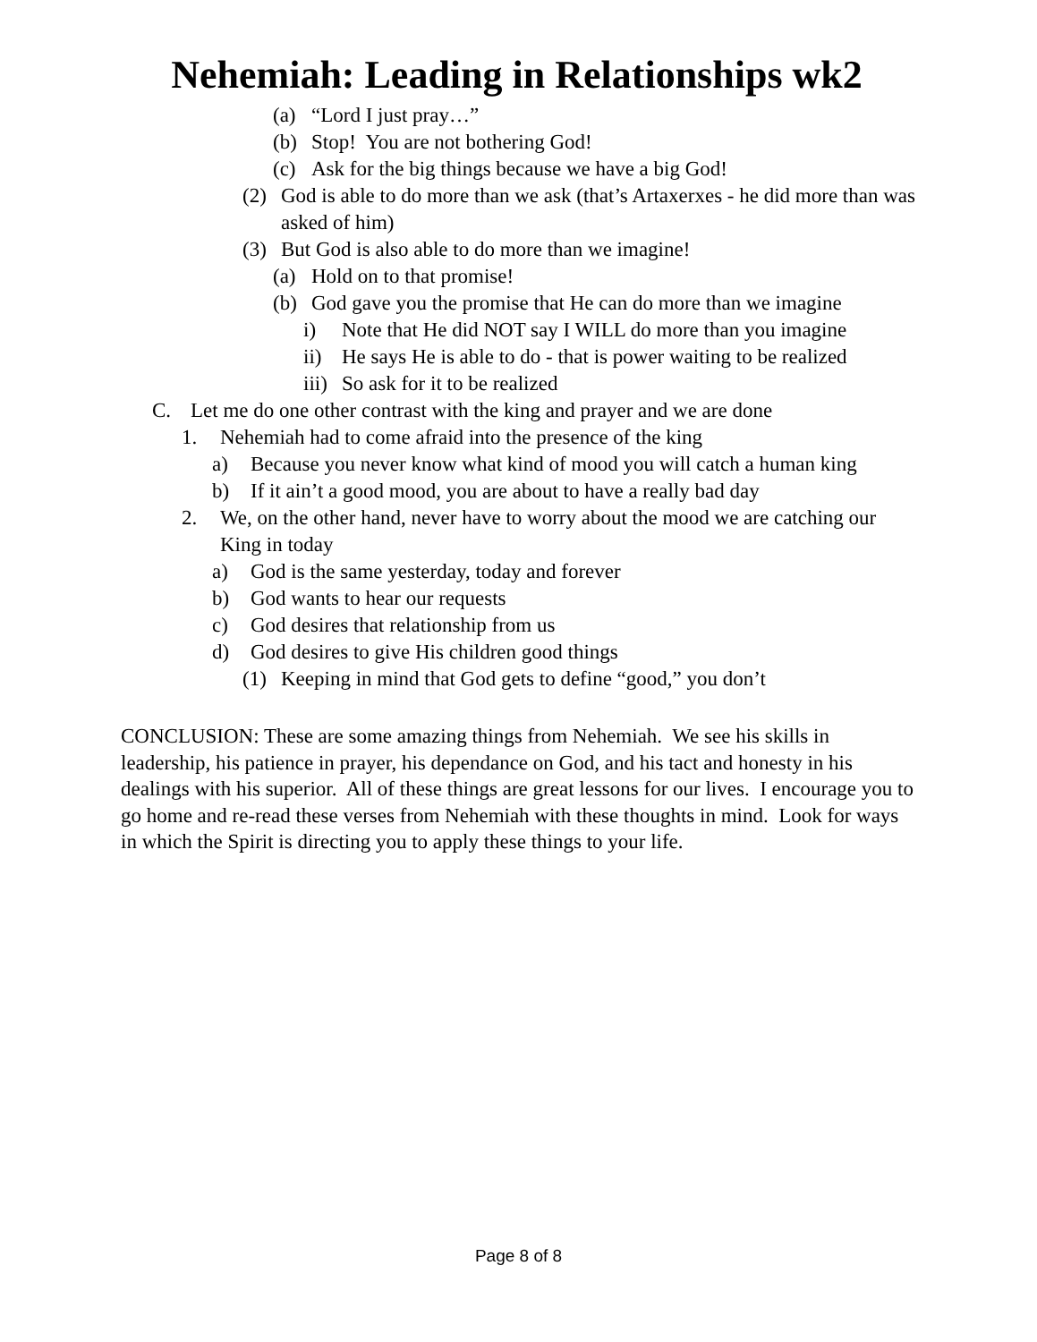Nehemiah: Leading in Relationships wk2
(a) “Lord I just pray…”
(b) Stop! You are not bothering God!
(c) Ask for the big things because we have a big God!
(2) God is able to do more than we ask (that’s Artaxerxes - he did more than was asked of him)
(3) But God is also able to do more than we imagine!
(a) Hold on to that promise!
(b) God gave you the promise that He can do more than we imagine
i) Note that He did NOT say I WILL do more than you imagine
ii) He says He is able to do - that is power waiting to be realized
iii) So ask for it to be realized
C. Let me do one other contrast with the king and prayer and we are done
1. Nehemiah had to come afraid into the presence of the king
a) Because you never know what kind of mood you will catch a human king
b) If it ain’t a good mood, you are about to have a really bad day
2. We, on the other hand, never have to worry about the mood we are catching our King in today
a) God is the same yesterday, today and forever
b) God wants to hear our requests
c) God desires that relationship from us
d) God desires to give His children good things
(1) Keeping in mind that God gets to define “good,” you don’t
CONCLUSION: These are some amazing things from Nehemiah. We see his skills in leadership, his patience in prayer, his dependance on God, and his tact and honesty in his dealings with his superior. All of these things are great lessons for our lives. I encourage you to go home and re-read these verses from Nehemiah with these thoughts in mind. Look for ways in which the Spirit is directing you to apply these things to your life.
Page 8 of 8